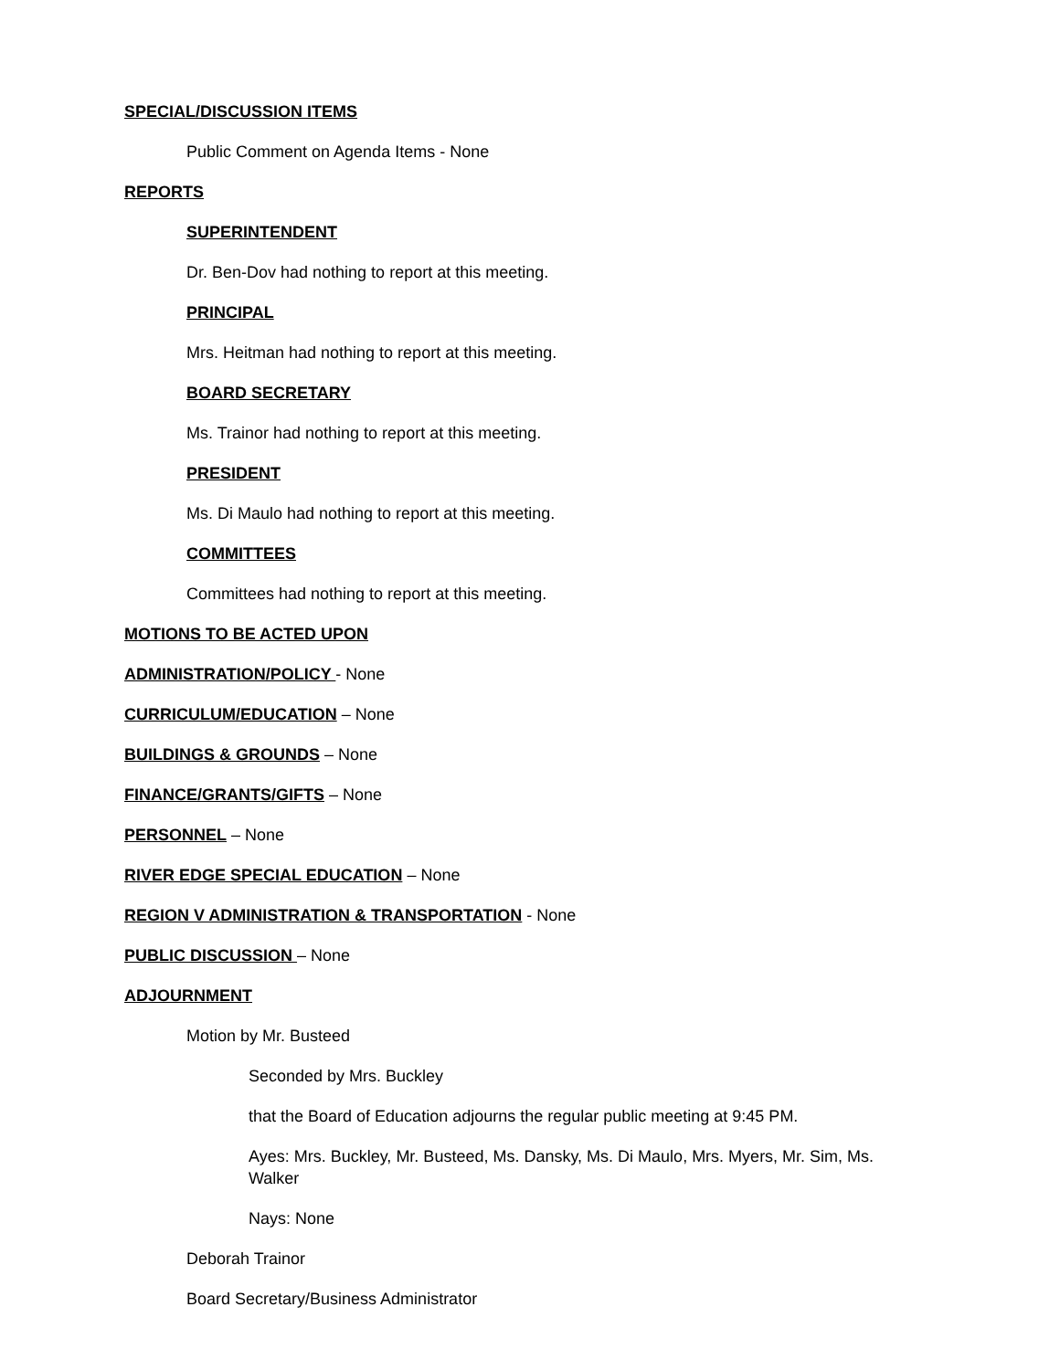SPECIAL/DISCUSSION ITEMS
Public Comment on Agenda Items - None
REPORTS
SUPERINTENDENT
Dr. Ben-Dov had nothing to report at this meeting.
PRINCIPAL
Mrs. Heitman had nothing to report at this meeting.
BOARD SECRETARY
Ms. Trainor had nothing to report at this meeting.
PRESIDENT
Ms. Di Maulo had nothing to report at this meeting.
COMMITTEES
Committees had nothing to report at this meeting.
MOTIONS TO BE ACTED UPON
ADMINISTRATION/POLICY - None
CURRICULUM/EDUCATION – None
BUILDINGS & GROUNDS – None
FINANCE/GRANTS/GIFTS – None
PERSONNEL – None
RIVER EDGE SPECIAL EDUCATION – None
REGION V ADMINISTRATION & TRANSPORTATION - None
PUBLIC DISCUSSION – None
ADJOURNMENT
Motion by Mr. Busteed
Seconded by Mrs. Buckley
that the Board of Education adjourns the regular public meeting at 9:45 PM.
Ayes: Mrs. Buckley, Mr. Busteed, Ms. Dansky, Ms. Di Maulo, Mrs. Myers, Mr. Sim, Ms. Walker
Nays: None
Deborah Trainor
Board Secretary/Business Administrator